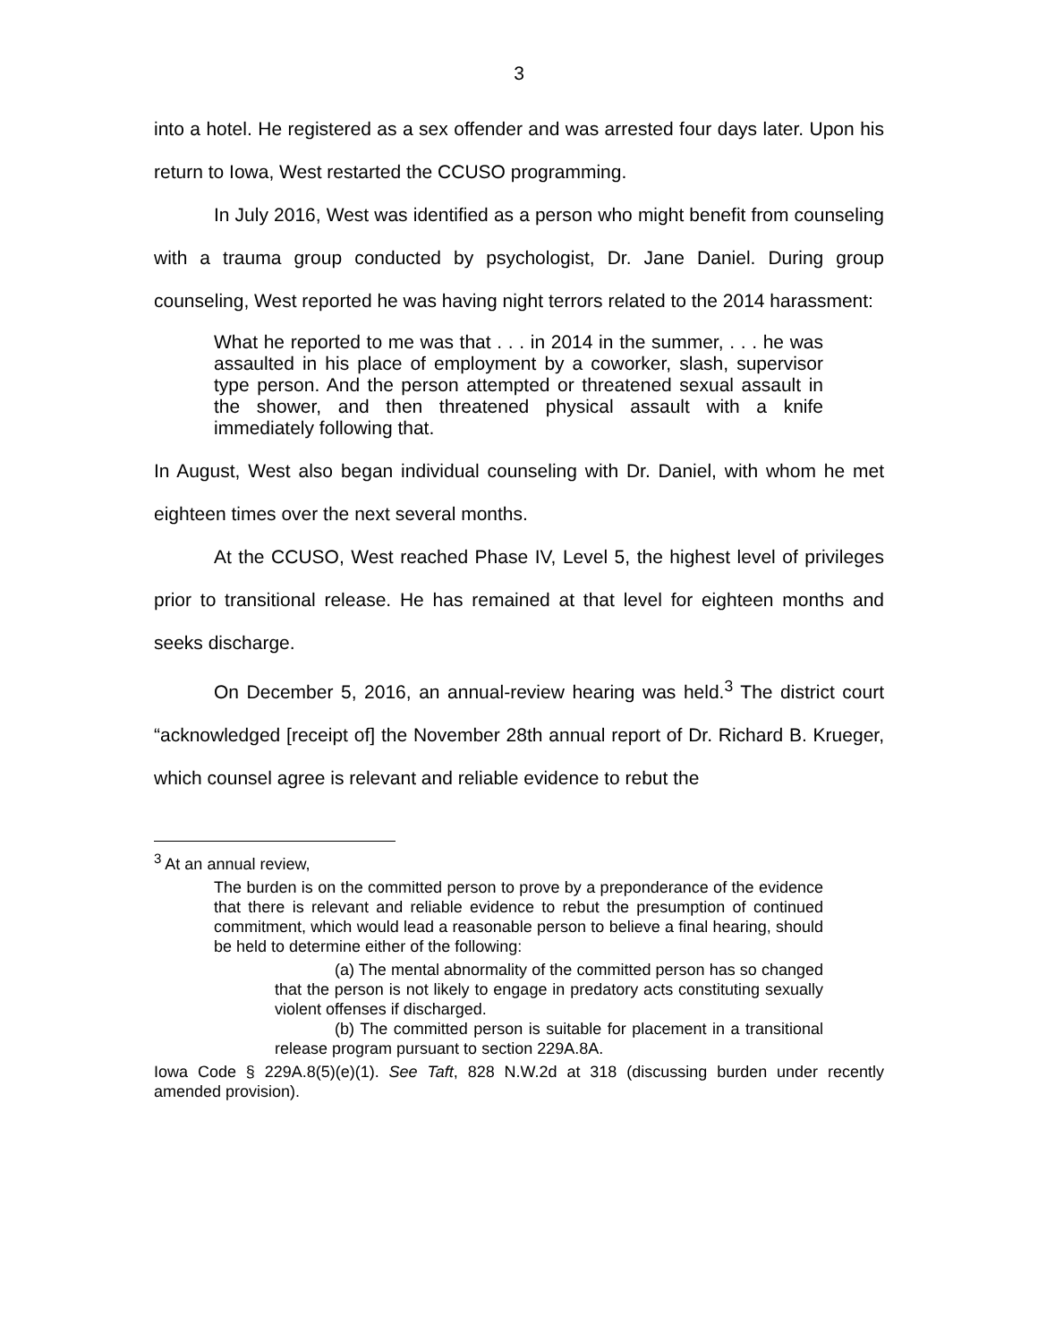3
into a hotel. He registered as a sex offender and was arrested four days later. Upon his return to Iowa, West restarted the CCUSO programming.
In July 2016, West was identified as a person who might benefit from counseling with a trauma group conducted by psychologist, Dr. Jane Daniel. During group counseling, West reported he was having night terrors related to the 2014 harassment:
What he reported to me was that . . . in 2014 in the summer, . . . he was assaulted in his place of employment by a coworker, slash, supervisor type person. And the person attempted or threatened sexual assault in the shower, and then threatened physical assault with a knife immediately following that.
In August, West also began individual counseling with Dr. Daniel, with whom he met eighteen times over the next several months.
At the CCUSO, West reached Phase IV, Level 5, the highest level of privileges prior to transitional release. He has remained at that level for eighteen months and seeks discharge.
On December 5, 2016, an annual-review hearing was held.<sup>3</sup> The district court “acknowledged [receipt of] the November 28th annual report of Dr. Richard B. Krueger, which counsel agree is relevant and reliable evidence to rebut the
<sup>3</sup> At an annual review,
The burden is on the committed person to prove by a preponderance of the evidence that there is relevant and reliable evidence to rebut the presumption of continued commitment, which would lead a reasonable person to believe a final hearing, should be held to determine either of the following:
(a) The mental abnormality of the committed person has so changed that the person is not likely to engage in predatory acts constituting sexually violent offenses if discharged.
(b) The committed person is suitable for placement in a transitional release program pursuant to section 229A.8A.
Iowa Code § 229A.8(5)(e)(1). See Taft, 828 N.W.2d at 318 (discussing burden under recently amended provision).